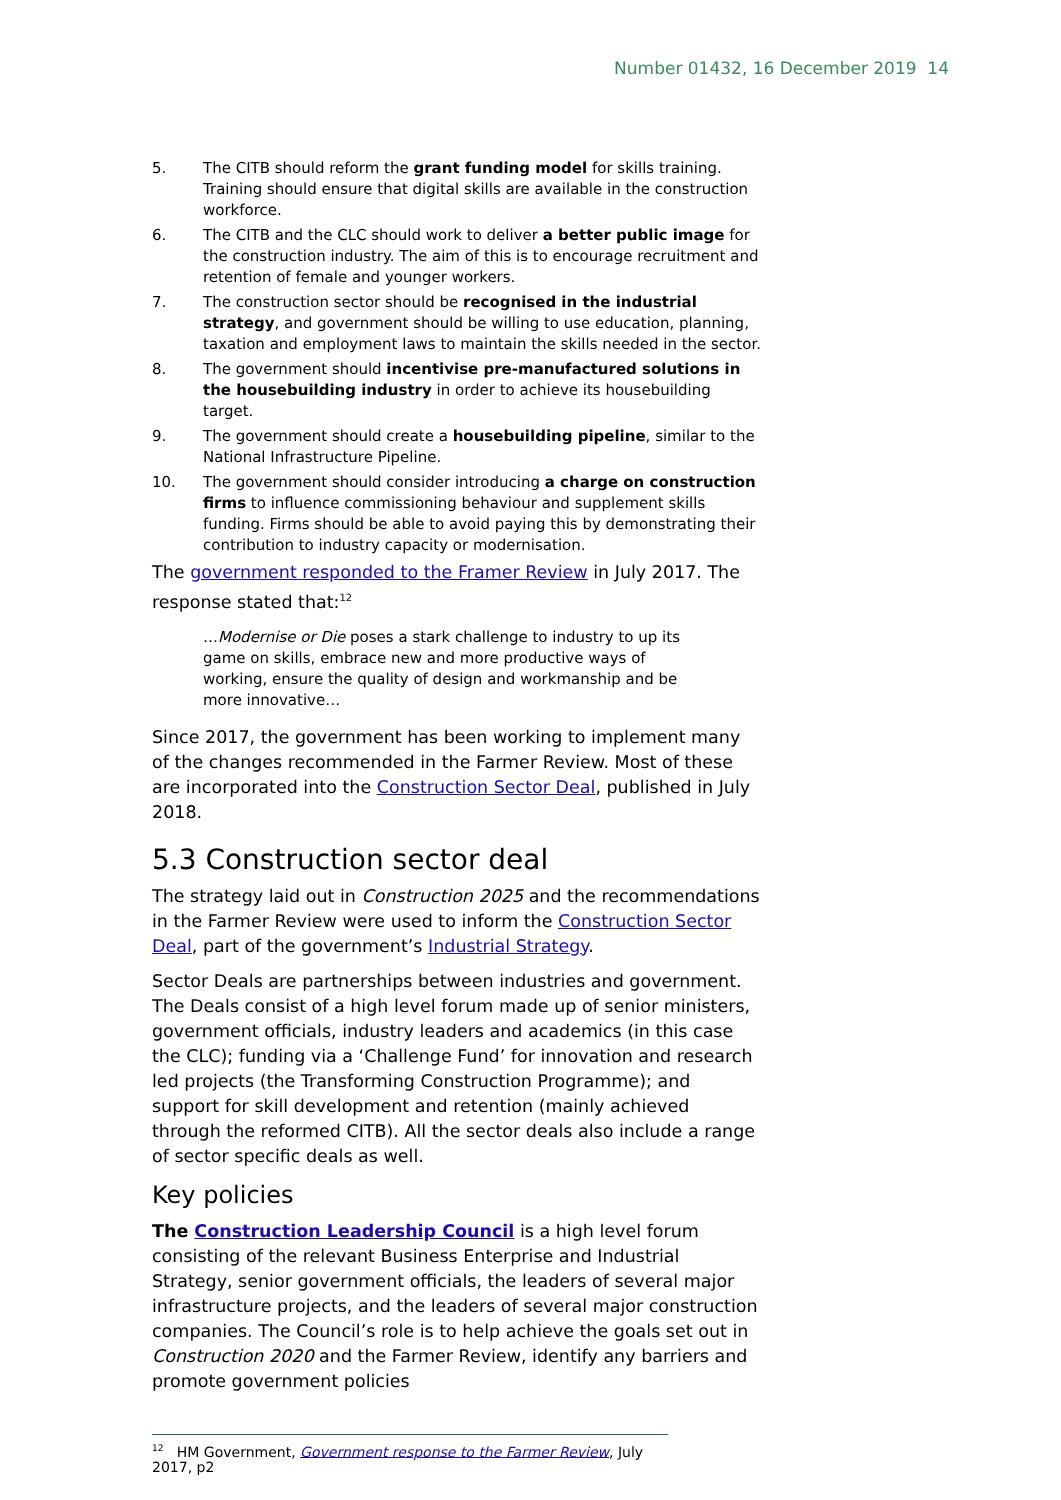Number 01432, 16 December 2019 14
5. The CITB should reform the grant funding model for skills training. Training should ensure that digital skills are available in the construction workforce.
6. The CITB and the CLC should work to deliver a better public image for the construction industry. The aim of this is to encourage recruitment and retention of female and younger workers.
7. The construction sector should be recognised in the industrial strategy, and government should be willing to use education, planning, taxation and employment laws to maintain the skills needed in the sector.
8. The government should incentivise pre-manufactured solutions in the housebuilding industry in order to achieve its housebuilding target.
9. The government should create a housebuilding pipeline, similar to the National Infrastructure Pipeline.
10. The government should consider introducing a charge on construction firms to influence commissioning behaviour and supplement skills funding. Firms should be able to avoid paying this by demonstrating their contribution to industry capacity or modernisation.
The government responded to the Framer Review in July 2017. The response stated that:<sup>12</sup>
…Modernise or Die poses a stark challenge to industry to up its game on skills, embrace new and more productive ways of working, ensure the quality of design and workmanship and be more innovative…
Since 2017, the government has been working to implement many of the changes recommended in the Farmer Review. Most of these are incorporated into the Construction Sector Deal, published in July 2018.
5.3 Construction sector deal
The strategy laid out in Construction 2025 and the recommendations in the Farmer Review were used to inform the Construction Sector Deal, part of the government’s Industrial Strategy.
Sector Deals are partnerships between industries and government. The Deals consist of a high level forum made up of senior ministers, government officials, industry leaders and academics (in this case the CLC); funding via a ‘Challenge Fund’ for innovation and research led projects (the Transforming Construction Programme); and support for skill development and retention (mainly achieved through the reformed CITB). All the sector deals also include a range of sector specific deals as well.
Key policies
The Construction Leadership Council is a high level forum consisting of the relevant Business Enterprise and Industrial Strategy, senior government officials, the leaders of several major infrastructure projects, and the leaders of several major construction companies. The Council’s role is to help achieve the goals set out in Construction 2020 and the Farmer Review, identify any barriers and promote government policies
<sup>12</sup> HM Government, Government response to the Farmer Review, July 2017, p2